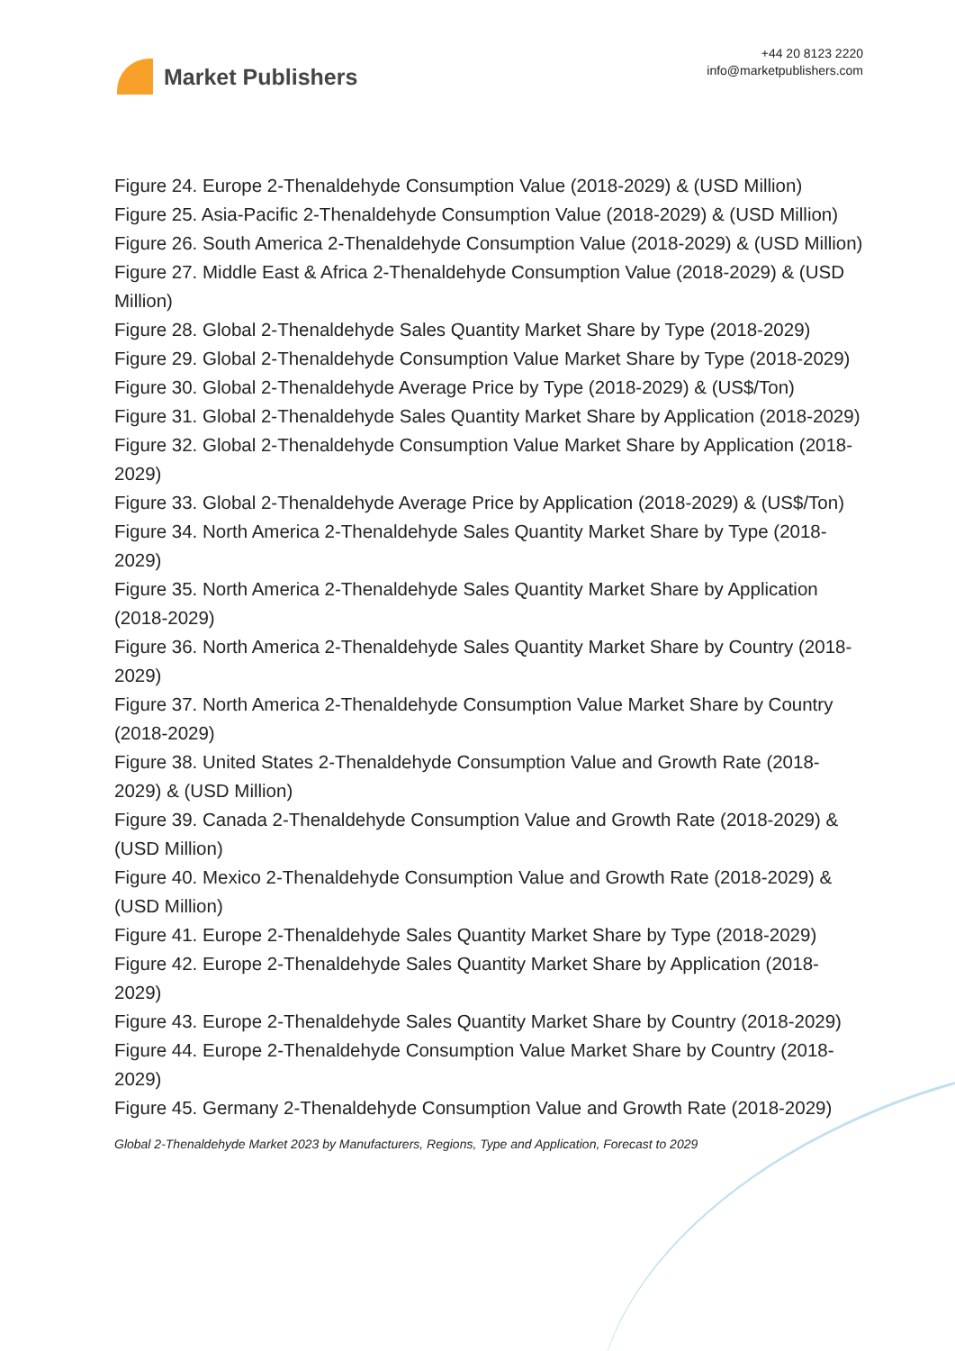Market Publishers
+44 20 8123 2220
info@marketpublishers.com
Figure 24. Europe 2-Thenaldehyde Consumption Value (2018-2029) & (USD Million)
Figure 25. Asia-Pacific 2-Thenaldehyde Consumption Value (2018-2029) & (USD Million)
Figure 26. South America 2-Thenaldehyde Consumption Value (2018-2029) & (USD Million)
Figure 27. Middle East & Africa 2-Thenaldehyde Consumption Value (2018-2029) & (USD Million)
Figure 28. Global 2-Thenaldehyde Sales Quantity Market Share by Type (2018-2029)
Figure 29. Global 2-Thenaldehyde Consumption Value Market Share by Type (2018-2029)
Figure 30. Global 2-Thenaldehyde Average Price by Type (2018-2029) & (US$/Ton)
Figure 31. Global 2-Thenaldehyde Sales Quantity Market Share by Application (2018-2029)
Figure 32. Global 2-Thenaldehyde Consumption Value Market Share by Application (2018-2029)
Figure 33. Global 2-Thenaldehyde Average Price by Application (2018-2029) & (US$/Ton)
Figure 34. North America 2-Thenaldehyde Sales Quantity Market Share by Type (2018-2029)
Figure 35. North America 2-Thenaldehyde Sales Quantity Market Share by Application (2018-2029)
Figure 36. North America 2-Thenaldehyde Sales Quantity Market Share by Country (2018-2029)
Figure 37. North America 2-Thenaldehyde Consumption Value Market Share by Country (2018-2029)
Figure 38. United States 2-Thenaldehyde Consumption Value and Growth Rate (2018-2029) & (USD Million)
Figure 39. Canada 2-Thenaldehyde Consumption Value and Growth Rate (2018-2029) & (USD Million)
Figure 40. Mexico 2-Thenaldehyde Consumption Value and Growth Rate (2018-2029) & (USD Million)
Figure 41. Europe 2-Thenaldehyde Sales Quantity Market Share by Type (2018-2029)
Figure 42. Europe 2-Thenaldehyde Sales Quantity Market Share by Application (2018-2029)
Figure 43. Europe 2-Thenaldehyde Sales Quantity Market Share by Country (2018-2029)
Figure 44. Europe 2-Thenaldehyde Consumption Value Market Share by Country (2018-2029)
Figure 45. Germany 2-Thenaldehyde Consumption Value and Growth Rate (2018-2029)
Global 2-Thenaldehyde Market 2023 by Manufacturers, Regions, Type and Application, Forecast to 2029